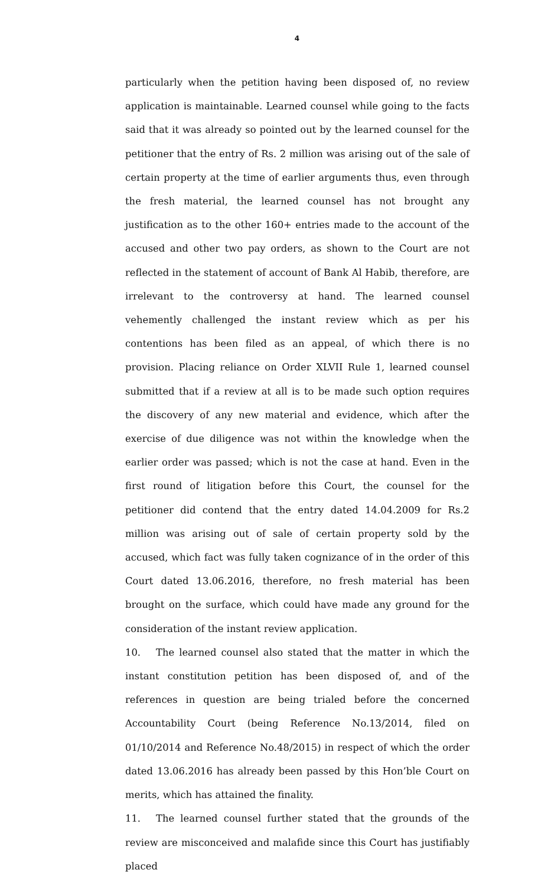4
particularly when the petition having been disposed of, no review application is maintainable. Learned counsel while going to the facts said that it was already so pointed out by the learned counsel for the petitioner that the entry of Rs. 2 million was arising out of the sale of certain property at the time of earlier arguments thus, even through the fresh material, the learned counsel has not brought any justification as to the other 160+ entries made to the account of the accused and other two pay orders, as shown to the Court are not reflected in the statement of account of Bank Al Habib, therefore, are irrelevant to the controversy at hand. The learned counsel vehemently challenged the instant review which as per his contentions has been filed as an appeal, of which there is no provision. Placing reliance on Order XLVII Rule 1, learned counsel submitted that if a review at all is to be made such option requires the discovery of any new material and evidence, which after the exercise of due diligence was not within the knowledge when the earlier order was passed; which is not the case at hand. Even in the first round of litigation before this Court, the counsel for the petitioner did contend that the entry dated 14.04.2009 for Rs.2 million was arising out of sale of certain property sold by the accused, which fact was fully taken cognizance of in the order of this Court dated 13.06.2016, therefore, no fresh material has been brought on the surface, which could have made any ground for the consideration of the instant review application.
10. The learned counsel also stated that the matter in which the instant constitution petition has been disposed of, and of the references in question are being trialed before the concerned Accountability Court (being Reference No.13/2014, filed on 01/10/2014 and Reference No.48/2015) in respect of which the order dated 13.06.2016 has already been passed by this Hon’ble Court on merits, which has attained the finality.
11. The learned counsel further stated that the grounds of the review are misconceived and malafide since this Court has justifiably placed